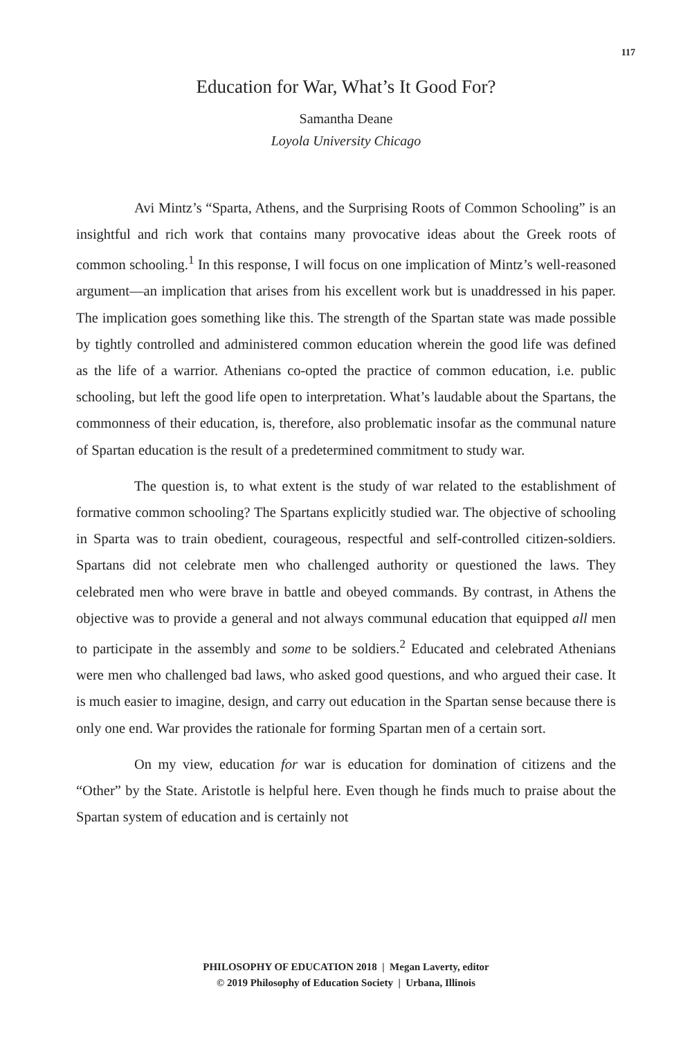117
Education for War, What’s It Good For?
Samantha Deane
Loyola University Chicago
Avi Mintz’s “Sparta, Athens, and the Surprising Roots of Common Schooling” is an insightful and rich work that contains many provocative ideas about the Greek roots of common schooling.<sup>1</sup> In this response, I will focus on one implication of Mintz’s well-reasoned argument—an implication that arises from his excellent work but is unaddressed in his paper. The implication goes something like this. The strength of the Spartan state was made possible by tightly controlled and administered common education wherein the good life was defined as the life of a warrior. Athenians co-opted the practice of common education, i.e. public schooling, but left the good life open to interpretation. What’s laudable about the Spartans, the commonness of their education, is, therefore, also problematic insofar as the communal nature of Spartan education is the result of a predetermined commitment to study war.
The question is, to what extent is the study of war related to the establishment of formative common schooling? The Spartans explicitly studied war. The objective of schooling in Sparta was to train obedient, courageous, respectful and self-controlled citizen-soldiers. Spartans did not celebrate men who challenged authority or questioned the laws. They celebrated men who were brave in battle and obeyed commands. By contrast, in Athens the objective was to provide a general and not always communal education that equipped all men to participate in the assembly and some to be soldiers.<sup>2</sup> Educated and celebrated Athenians were men who challenged bad laws, who asked good questions, and who argued their case. It is much easier to imagine, design, and carry out education in the Spartan sense because there is only one end. War provides the rationale for forming Spartan men of a certain sort.
On my view, education for war is education for domination of citizens and the “Other” by the State. Aristotle is helpful here. Even though he finds much to praise about the Spartan system of education and is certainly not
PHILOSOPHY OF EDUCATION 2018 | Megan Laverty, editor
© 2019 Philosophy of Education Society | Urbana, Illinois